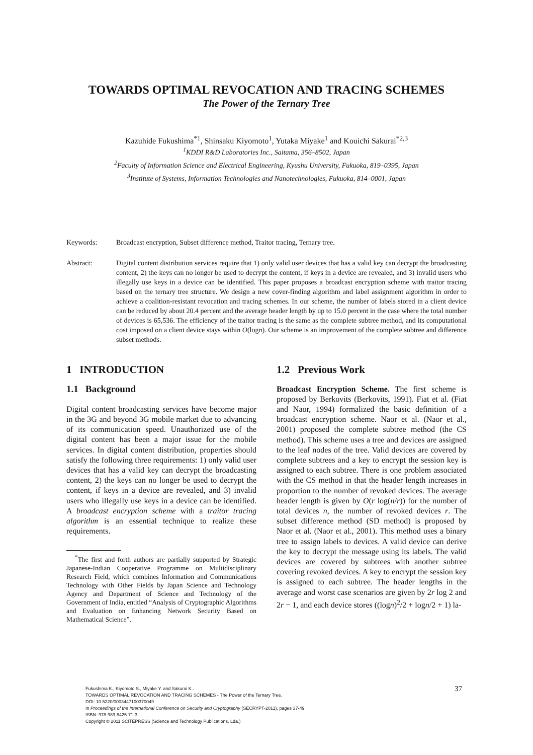TOWARDS OPTIMAL REVOCATION AND TRACING SCHEMES
The Power of the Ternary Tree
Kazuhide Fukushima<sup>*1</sup>, Shinsaku Kiyomoto<sup>1</sup>, Yutaka Miyake<sup>1</sup> and Kouichi Sakurai<sup>*2,3</sup>
<sup>1</sup> KDDI R&D Laboratories Inc., Saitama, 356–8502, Japan
<sup>2</sup> Faculty of Information Science and Electrical Engineering, Kyushu University, Fukuoka, 819–0395, Japan
<sup>3</sup> Institute of Systems, Information Technologies and Nanotechnologies, Fukuoka, 814–0001, Japan
Keywords: Broadcast encryption, Subset difference method, Traitor tracing, Ternary tree.
Abstract: Digital content distribution services require that 1) only valid user devices that has a valid key can decrypt the broadcasting content, 2) the keys can no longer be used to decrypt the content, if keys in a device are revealed, and 3) invalid users who illegally use keys in a device can be identified. This paper proposes a broadcast encryption scheme with traitor tracing based on the ternary tree structure. We design a new cover-finding algorithm and label assignment algorithm in order to achieve a coalition-resistant revocation and tracing schemes. In our scheme, the number of labels stored in a client device can be reduced by about 20.4 percent and the average header length by up to 15.0 percent in the case where the total number of devices is 65,536. The efficiency of the traitor tracing is the same as the complete subtree method, and its computational cost imposed on a client device stays within O(logn). Our scheme is an improvement of the complete subtree and difference subset methods.
1 INTRODUCTION
1.1 Background
Digital content broadcasting services have become major in the 3G and beyond 3G mobile market due to advancing of its communication speed. Unauthorized use of the digital content has been a major issue for the mobile services. In digital content distribution, properties should satisfy the following three requirements: 1) only valid user devices that has a valid key can decrypt the broadcasting content, 2) the keys can no longer be used to decrypt the content, if keys in a device are revealed, and 3) invalid users who illegally use keys in a device can be identified. A broadcast encryption scheme with a traitor tracing algorithm is an essential technique to realize these requirements.
<sup>*</sup> The first and forth authors are partially supported by Strategic Japanese-Indian Cooperative Programme on Multidisciplinary Research Field, which combines Information and Communications Technology with Other Fields by Japan Science and Technology Agency and Department of Science and Technology of the Government of India, entitled “Analysis of Cryptographic Algorithms and Evaluation on Enhancing Network Security Based on Mathematical Science”.
1.2 Previous Work
Broadcast Encryption Scheme. The first scheme is proposed by Berkovits (Berkovits, 1991). Fiat et al. (Fiat and Naor, 1994) formalized the basic definition of a broadcast encryption scheme. Naor et al. (Naor et al., 2001) proposed the complete subtree method (the CS method). This scheme uses a tree and devices are assigned to the leaf nodes of the tree. Valid devices are covered by complete subtrees and a key to encrypt the session key is assigned to each subtree. There is one problem associated with the CS method in that the header length increases in proportion to the number of revoked devices. The average header length is given by O(r log(n/r)) for the number of total devices n, the number of revoked devices r. The subset difference method (SD method) is proposed by Naor et al. (Naor et al., 2001). This method uses a binary tree to assign labels to devices. A valid device can derive the key to decrypt the message using its labels. The valid devices are covered by subtrees with another subtree covering revoked devices. A key to encrypt the session key is assigned to each subtree. The header lengths in the average and worst case scenarios are given by 2r log 2 and 2r − 1, and each device stores ((logn)<sup>2</sup>/2 + logn/2 + 1) la-
Fukushima K., Kiyomoto S., Miyake Y. and Sakurai K..
TOWARDS OPTIMAL REVOCATION AND TRACING SCHEMES - The Power of the Ternary Tree.
DOI: 10.5220/0003447100370049
In Proceedings of the International Conference on Security and Cryptography (SECRYPT-2011), pages 37-49
ISBN: 978-989-8425-71-3
Copyright © 2011 SCITEPRESS (Science and Technology Publications, Lda.)
37